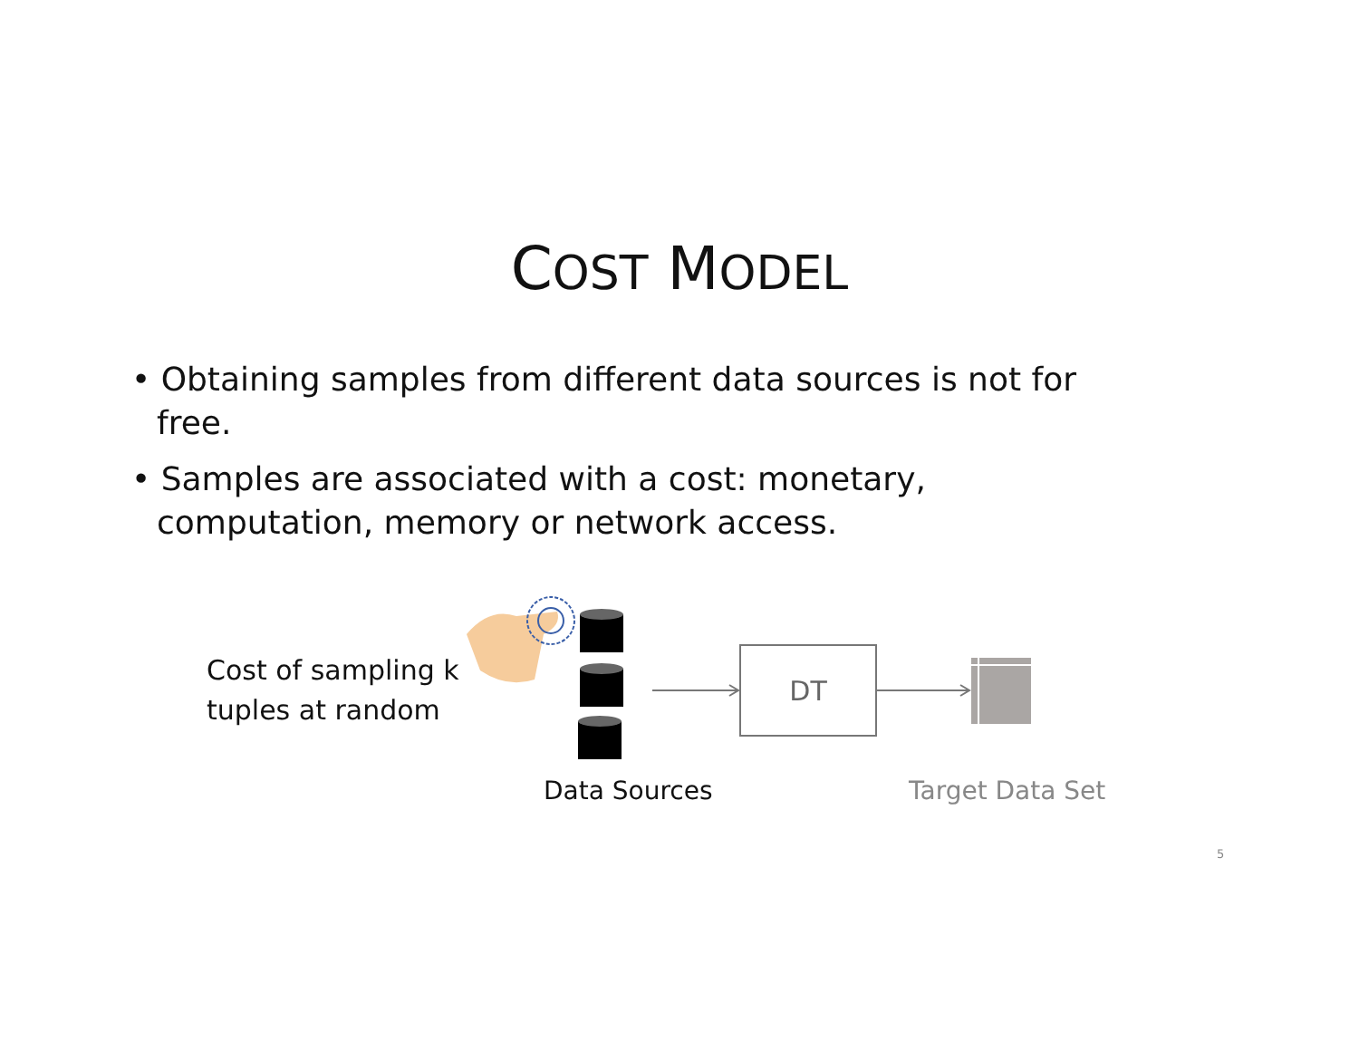COST MODEL
• Obtaining samples from different data sources is not for free.
• Samples are associated with a cost: monetary, computation, memory or network access.
Cost of sampling k
tuples at random
DT
Data Sources Target Data Set
5